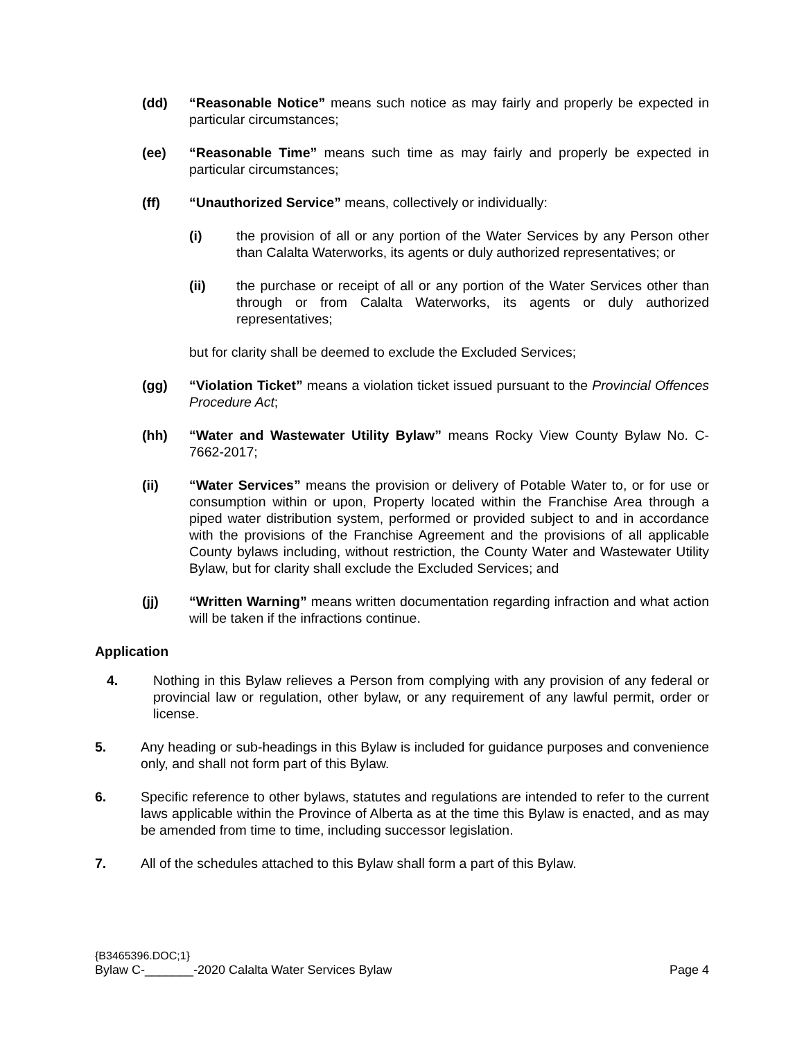(dd) “Reasonable Notice” means such notice as may fairly and properly be expected in particular circumstances;
(ee) “Reasonable Time” means such time as may fairly and properly be expected in particular circumstances;
(ff) “Unauthorized Service” means, collectively or individually:
(i) the provision of all or any portion of the Water Services by any Person other than Calalta Waterworks, its agents or duly authorized representatives; or
(ii) the purchase or receipt of all or any portion of the Water Services other than through or from Calalta Waterworks, its agents or duly authorized representatives;
but for clarity shall be deemed to exclude the Excluded Services;
(gg) “Violation Ticket” means a violation ticket issued pursuant to the Provincial Offences Procedure Act;
(hh) “Water and Wastewater Utility Bylaw” means Rocky View County Bylaw No. C-7662-2017;
(ii) “Water Services” means the provision or delivery of Potable Water to, or for use or consumption within or upon, Property located within the Franchise Area through a piped water distribution system, performed or provided subject to and in accordance with the provisions of the Franchise Agreement and the provisions of all applicable County bylaws including, without restriction, the County Water and Wastewater Utility Bylaw, but for clarity shall exclude the Excluded Services; and
(jj) “Written Warning” means written documentation regarding infraction and what action will be taken if the infractions continue.
Application
4. Nothing in this Bylaw relieves a Person from complying with any provision of any federal or provincial law or regulation, other bylaw, or any requirement of any lawful permit, order or license.
5. Any heading or sub-headings in this Bylaw is included for guidance purposes and convenience only, and shall not form part of this Bylaw.
6. Specific reference to other bylaws, statutes and regulations are intended to refer to the current laws applicable within the Province of Alberta as at the time this Bylaw is enacted, and as may be amended from time to time, including successor legislation.
7. All of the schedules attached to this Bylaw shall form a part of this Bylaw.
{B3465396.DOC;1}
Bylaw C-_______-2020 Calalta Water Services Bylaw Page 4